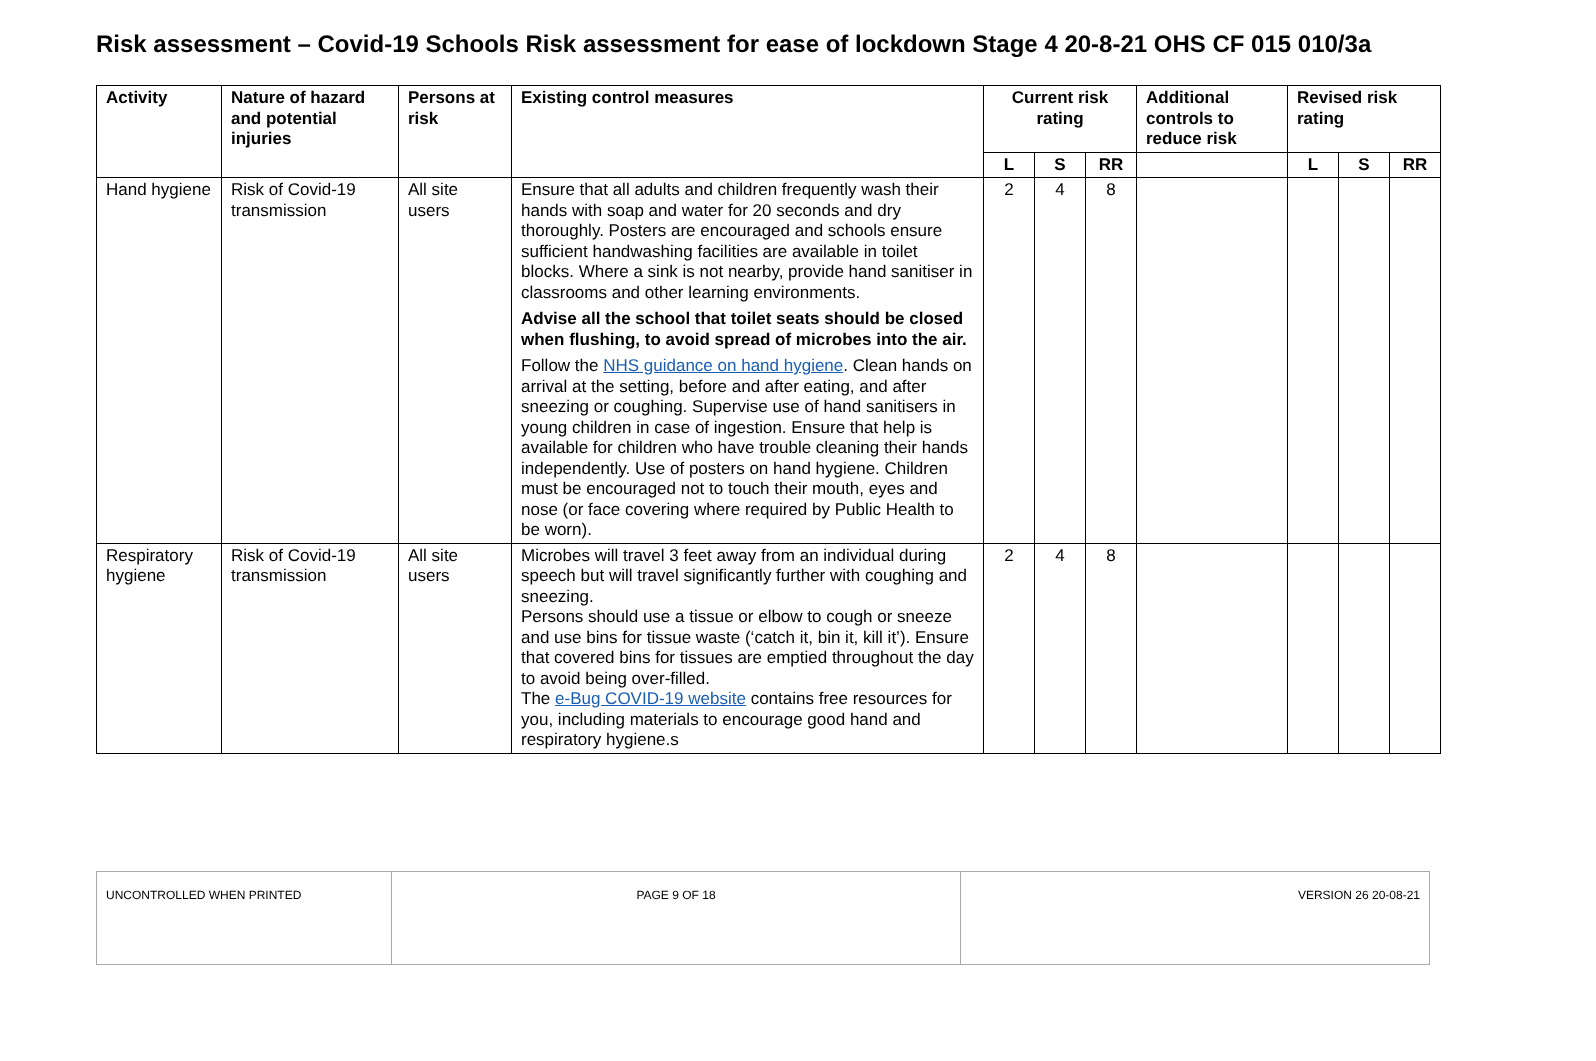Risk assessment – Covid-19 Schools Risk assessment for ease of lockdown Stage 4 20-8-21 OHS CF 015 010/3a
| Activity | Nature of hazard and potential injuries | Persons at risk | Existing control measures | Current risk rating | | | Additional controls to reduce risk | Revised risk rating | | |
| --- | --- | --- | --- | --- | --- | --- | --- | --- | --- | --- |
| | | | | L | S | RR | | L | S | RR |
| Hand hygiene | Risk of Covid-19 transmission | All site users | Ensure that all adults and children frequently wash their hands with soap and water for 20 seconds and dry thoroughly. Posters are encouraged and schools ensure sufficient handwashing facilities are available in toilet blocks. Where a sink is not nearby, provide hand sanitiser in classrooms and other learning environments. Advise all the school that toilet seats should be closed when flushing, to avoid spread of microbes into the air. Follow the NHS guidance on hand hygiene . Clean hands on arrival at the setting, before and after eating, and after sneezing or coughing. Supervise use of hand sanitisers in young children in case of ingestion. Ensure that help is available for children who have trouble cleaning their hands independently. Use of posters on hand hygiene. Children must be encouraged not to touch their mouth, eyes and nose (or face covering where required by Public Health to be worn). | 2 | 4 | 8 | | | | |
| Respiratory hygiene | Risk of Covid-19 transmission | All site users | Microbes will travel 3 feet away from an individual during speech but will travel significantly further with coughing and sneezing. Persons should use a tissue or elbow to cough or sneeze and use bins for tissue waste (‘catch it, bin it, kill it’). Ensure that covered bins for tissues are emptied throughout the day to avoid being over-filled. The e-Bug COVID-19 website contains free resources for you, including materials to encourage good hand and respiratory hygiene.s | 2 | 4 | 8 | | | | |
| UNCONTROLLED WHEN PRINTED | PAGE 9 OF 18 | VERSION 26 20-08-21 |